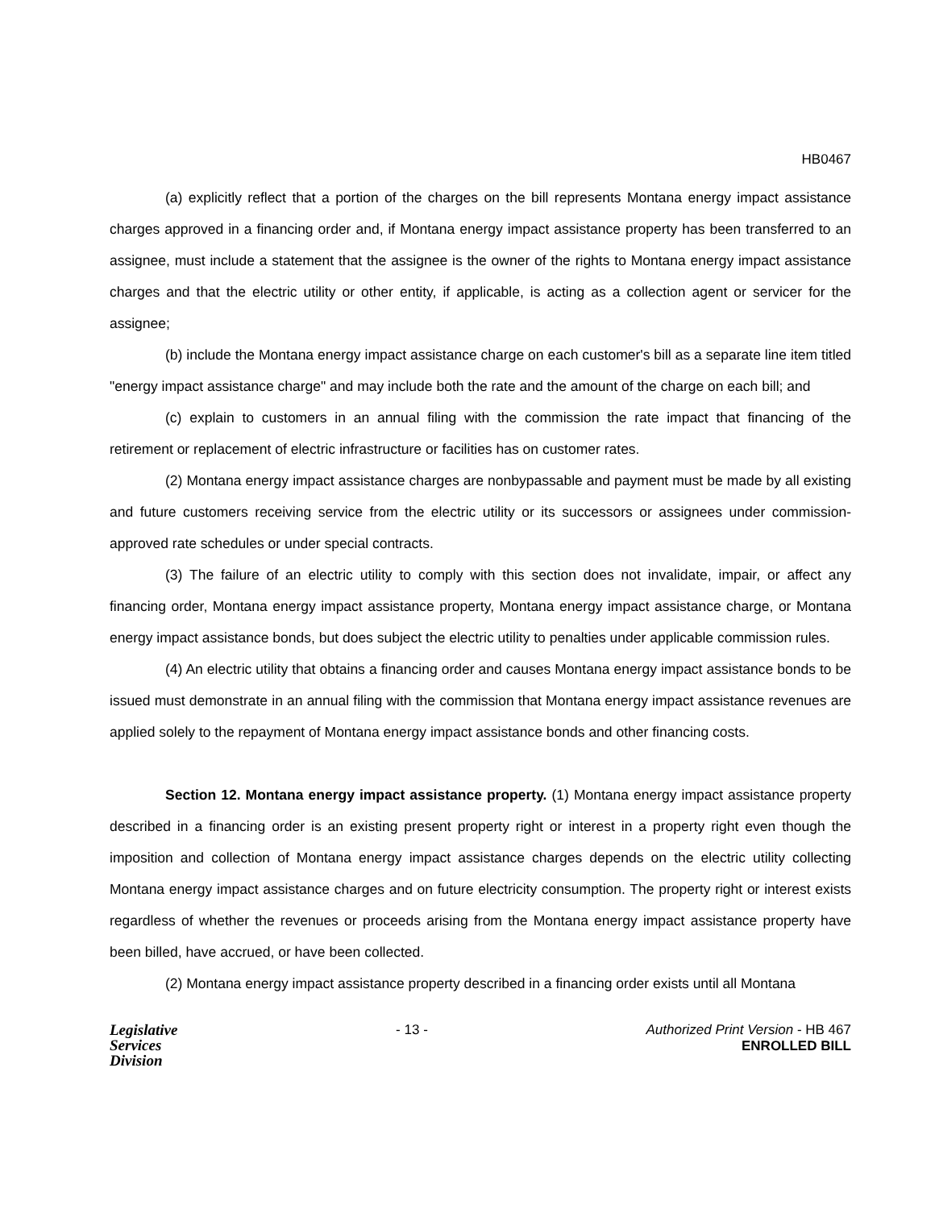HB0467
(a) explicitly reflect that a portion of the charges on the bill represents Montana energy impact assistance charges approved in a financing order and, if Montana energy impact assistance property has been transferred to an assignee, must include a statement that the assignee is the owner of the rights to Montana energy impact assistance charges and that the electric utility or other entity, if applicable, is acting as a collection agent or servicer for the assignee;
(b) include the Montana energy impact assistance charge on each customer's bill as a separate line item titled "energy impact assistance charge" and may include both the rate and the amount of the charge on each bill; and
(c) explain to customers in an annual filing with the commission the rate impact that financing of the retirement or replacement of electric infrastructure or facilities has on customer rates.
(2) Montana energy impact assistance charges are nonbypassable and payment must be made by all existing and future customers receiving service from the electric utility or its successors or assignees under commission-approved rate schedules or under special contracts.
(3) The failure of an electric utility to comply with this section does not invalidate, impair, or affect any financing order, Montana energy impact assistance property, Montana energy impact assistance charge, or Montana energy impact assistance bonds, but does subject the electric utility to penalties under applicable commission rules.
(4) An electric utility that obtains a financing order and causes Montana energy impact assistance bonds to be issued must demonstrate in an annual filing with the commission that Montana energy impact assistance revenues are applied solely to the repayment of Montana energy impact assistance bonds and other financing costs.
Section 12. Montana energy impact assistance property. (1) Montana energy impact assistance property described in a financing order is an existing present property right or interest in a property right even though the imposition and collection of Montana energy impact assistance charges depends on the electric utility collecting Montana energy impact assistance charges and on future electricity consumption. The property right or interest exists regardless of whether the revenues or proceeds arising from the Montana energy impact assistance property have been billed, have accrued, or have been collected.
(2) Montana energy impact assistance property described in a financing order exists until all Montana
Legislative
Services
Division
- 13 - Authorized Print Version - HB 467
ENROLLED BILL